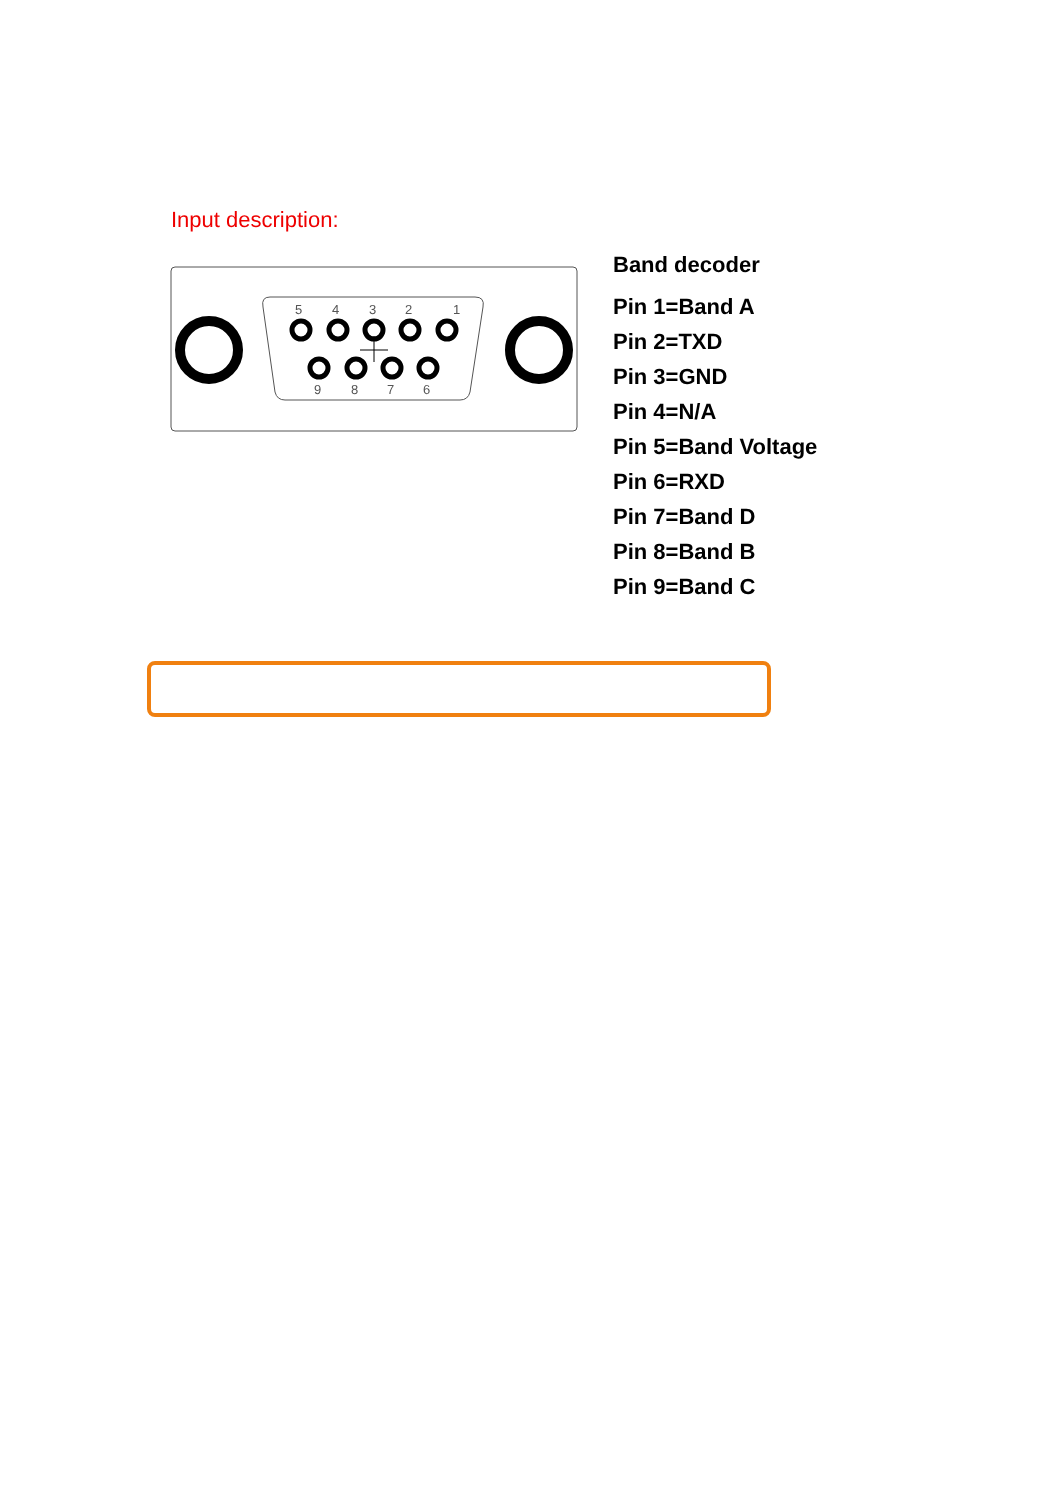Input description:
5
4
3
2
1
9
8
7
6
Band decoder
Pin 1=Band A
Pin 2=TXD
Pin 3=GND
Pin 4=N/A
Pin 5=Band Voltage
Pin 6=RXD
Pin 7=Band D
Pin 8=Band B
Pin 9=Band C